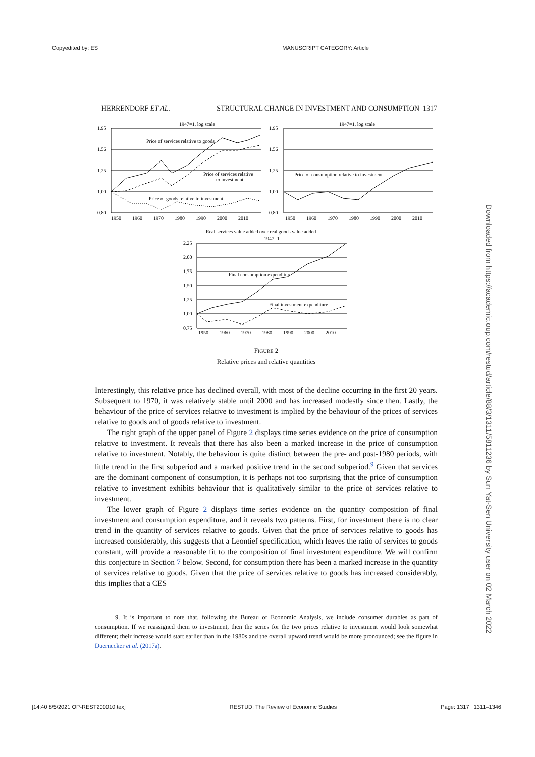Copyedited by: ES MANUSCRIPT CATEGORY: Article
HERRENDORF ET AL. STRUCTURAL CHANGE IN INVESTMENT AND CONSUMPTION 1317
1947=1, log scale
1.95
1.56
1.25
1.00
0.80
Price of services relative to goods
Price of services relative
to investment
Price of goods relative to investment
1950
1960
1970
1980
1990
2000
2010
1947=1, log scale
1.95
1.56
1.25
1.00
0.80
Price of consumption relative to investment
1950
1960
1970
1980
1990
2000
2010
Real services value added over real goods value added
1947=1
2.25
2.00
1.75
1.50
1.25
1.00
0.75
Final consumption expenditure
Final investment expenditure
1950
1960
1970
1980
1990
2000
2010
FIGURE 2
Relative prices and relative quantities
Interestingly, this relative price has declined overall, with most of the decline occurring in the first 20 years. Subsequent to 1970, it was relatively stable until 2000 and has increased modestly since then. Lastly, the behaviour of the price of services relative to investment is implied by the behaviour of the prices of services relative to goods and of goods relative to investment.
The right graph of the upper panel of Figure 2 displays time series evidence on the price of consumption relative to investment. It reveals that there has also been a marked increase in the price of consumption relative to investment. Notably, the behaviour is quite distinct between the pre- and post-1980 periods, with little trend in the first subperiod and a marked positive trend in the second subperiod.<sup>9</sup> Given that services are the dominant component of consumption, it is perhaps not too surprising that the price of consumption relative to investment exhibits behaviour that is qualitatively similar to the price of services relative to investment.
The lower graph of Figure 2 displays time series evidence on the quantity composition of final investment and consumption expenditure, and it reveals two patterns. First, for investment there is no clear trend in the quantity of services relative to goods. Given that the price of services relative to goods has increased considerably, this suggests that a Leontief specification, which leaves the ratio of services to goods constant, will provide a reasonable fit to the composition of final investment expenditure. We will confirm this conjecture in Section 7 below. Second, for consumption there has been a marked increase in the quantity of services relative to goods. Given that the price of services relative to goods has increased considerably, this implies that a CES
9. It is important to note that, following the Bureau of Economic Analysis, we include consumer durables as part of consumption. If we reassigned them to investment, then the series for the two prices relative to investment would look somewhat different; their increase would start earlier than in the 1980s and the overall upward trend would be more pronounced; see the figure in Duernecker et al. (2017a).
Downloaded from https://academic.oup.com/restud/article/88/3/1311/5811236 by Sun Yat-Sen University user on 02 March 2022
[14:40 8/5/2021 OP-REST200010.tex] RESTUD: The Review of Economic Studies Page: 1317 1311–1346